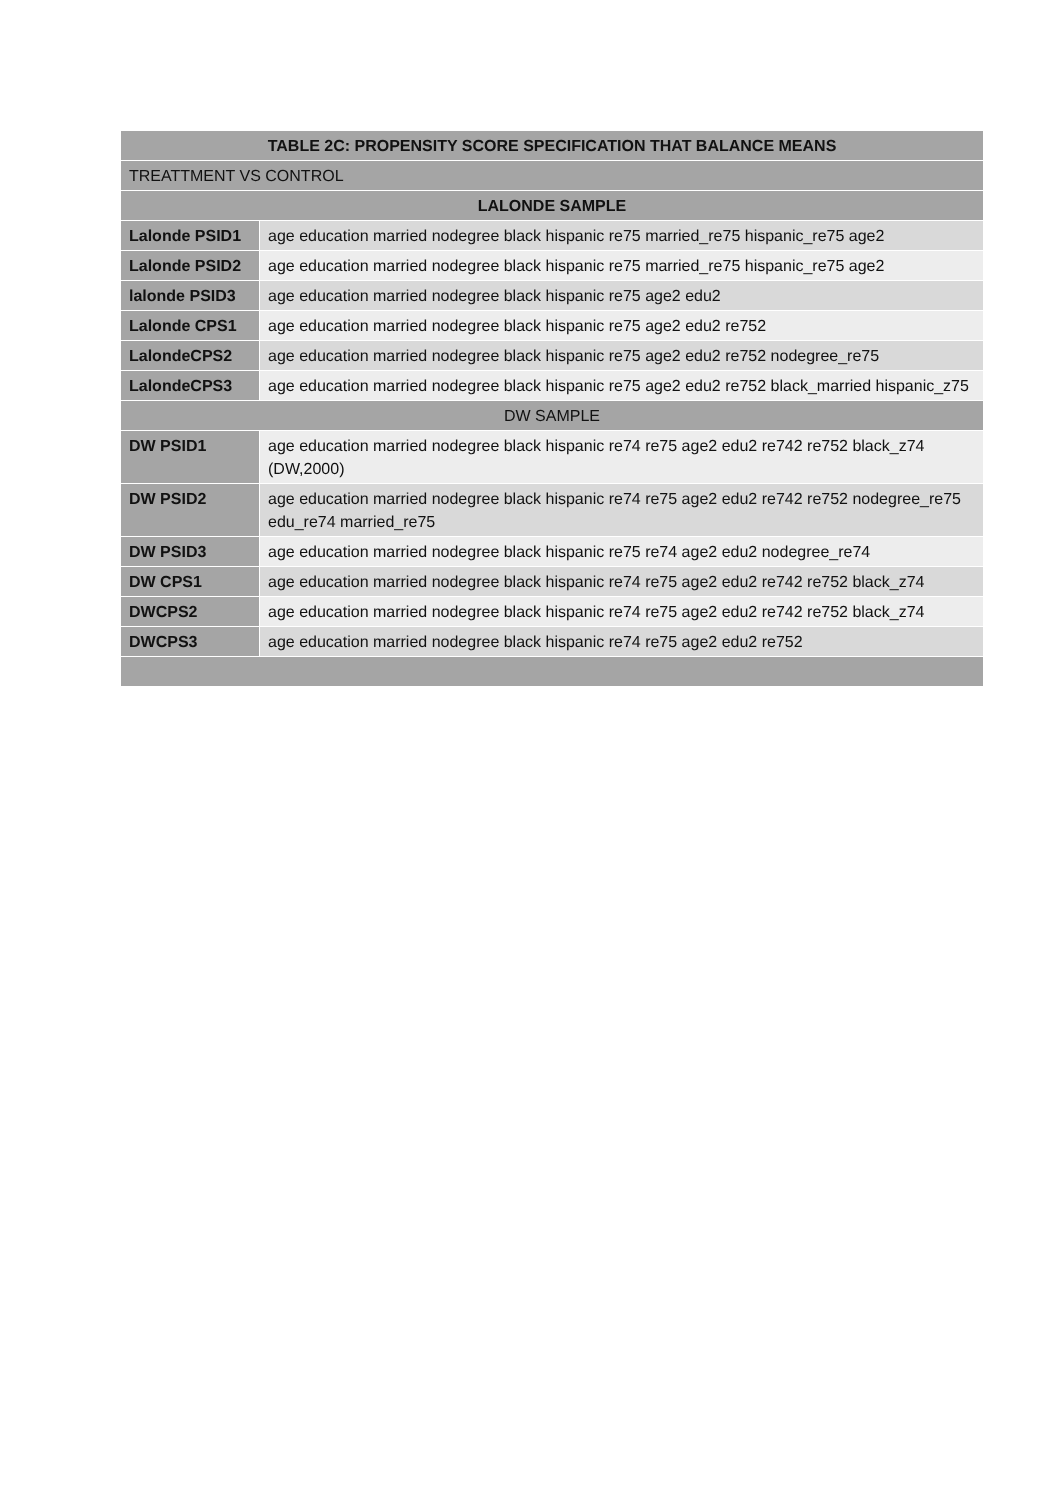| TABLE 2C: PROPENSITY SCORE SPECIFICATION THAT BALANCE MEANS | |
| --- | --- |
| TREATTMENT VS CONTROL | |
| LALONDE SAMPLE | |
| Lalonde PSID1 | age education married nodegree black hispanic re75 married_re75 hispanic_re75 age2 |
| Lalonde PSID2 | age education married nodegree black hispanic re75 married_re75 hispanic_re75 age2 |
| lalonde PSID3 | age education married nodegree black hispanic re75 age2 edu2 |
| Lalonde CPS1 | age education married nodegree black hispanic re75 age2 edu2 re752 |
| LalondeCPS2 | age education married nodegree black hispanic re75 age2 edu2 re752 nodegree_re75 |
| LalondeCPS3 | age education married nodegree black hispanic re75 age2 edu2 re752 black_married hispanic_z75 |
| DW SAMPLE | |
| DW PSID1 | age education married nodegree black hispanic re74 re75 age2 edu2 re742 re752 black_z74 (DW,2000) |
| DW PSID2 | age education married nodegree black hispanic re74 re75 age2 edu2 re742 re752 nodegree_re75 edu_re74 married_re75 |
| DW PSID3 | age education married nodegree black hispanic re75 re74 age2 edu2 nodegree_re74 |
| DW CPS1 | age education married nodegree black hispanic re74 re75 age2 edu2 re742 re752 black_z74 |
| DWCPS2 | age education married nodegree black hispanic re74 re75 age2 edu2 re742 re752 black_z74 |
| DWCPS3 | age education married nodegree black hispanic re74 re75 age2 edu2 re752 |